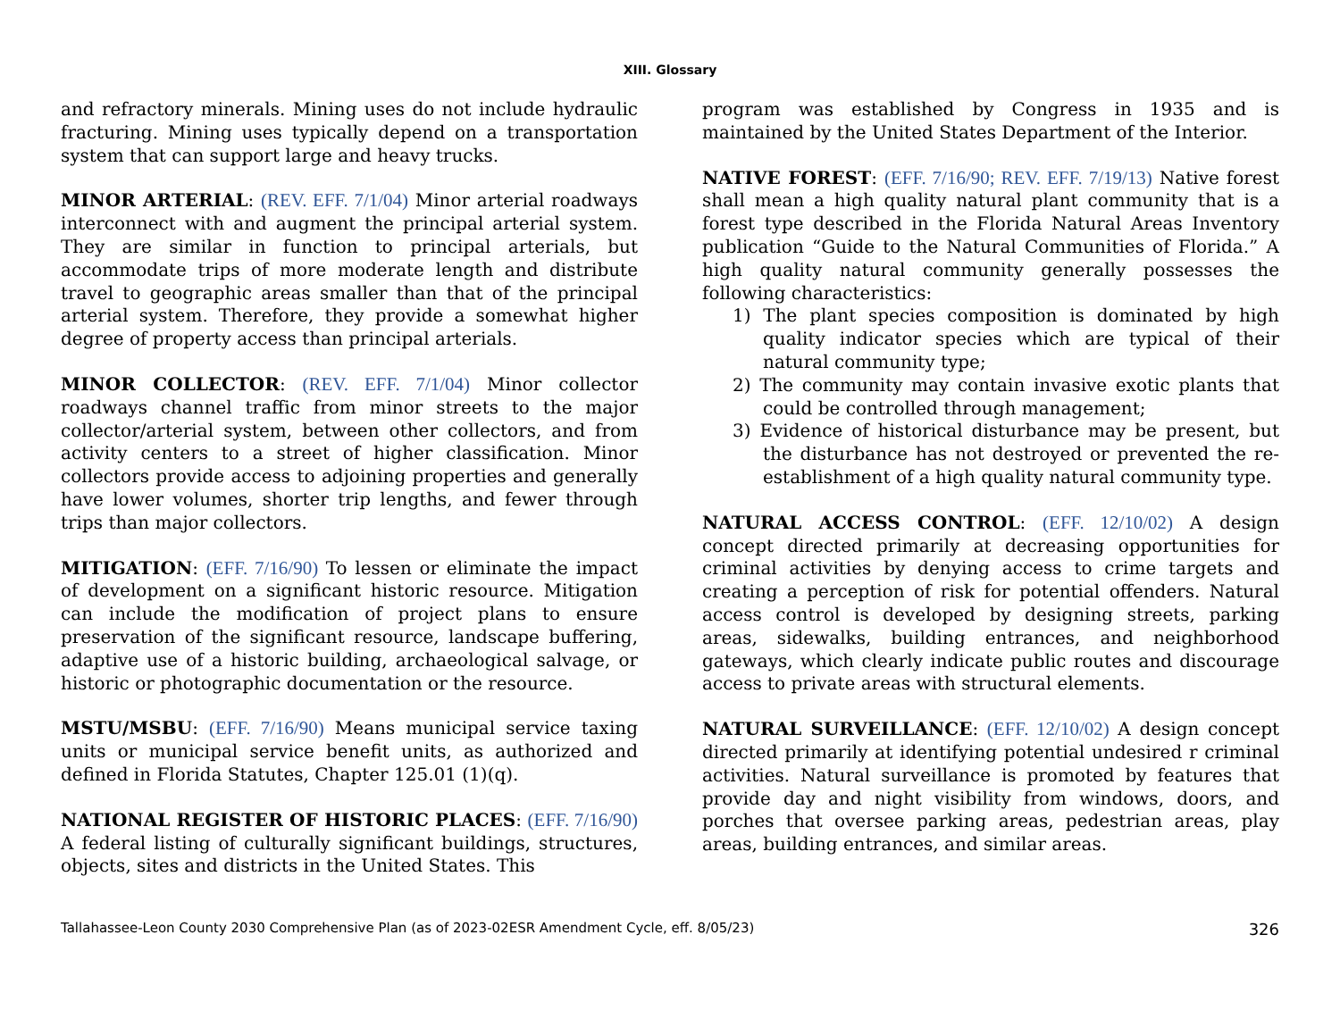XIII. Glossary
and refractory minerals. Mining uses do not include hydraulic fracturing. Mining uses typically depend on a transportation system that can support large and heavy trucks.
MINOR ARTERIAL: (REV. EFF. 7/1/04) Minor arterial roadways interconnect with and augment the principal arterial system. They are similar in function to principal arterials, but accommodate trips of more moderate length and distribute travel to geographic areas smaller than that of the principal arterial system. Therefore, they provide a somewhat higher degree of property access than principal arterials.
MINOR COLLECTOR: (REV. EFF. 7/1/04) Minor collector roadways channel traffic from minor streets to the major collector/arterial system, between other collectors, and from activity centers to a street of higher classification. Minor collectors provide access to adjoining properties and generally have lower volumes, shorter trip lengths, and fewer through trips than major collectors.
MITIGATION: (EFF. 7/16/90) To lessen or eliminate the impact of development on a significant historic resource. Mitigation can include the modification of project plans to ensure preservation of the significant resource, landscape buffering, adaptive use of a historic building, archaeological salvage, or historic or photographic documentation or the resource.
MSTU/MSBU: (EFF. 7/16/90) Means municipal service taxing units or municipal service benefit units, as authorized and defined in Florida Statutes, Chapter 125.01 (1)(q).
NATIONAL REGISTER OF HISTORIC PLACES: (EFF. 7/16/90) A federal listing of culturally significant buildings, structures, objects, sites and districts in the United States. This
program was established by Congress in 1935 and is maintained by the United States Department of the Interior.
NATIVE FOREST: (EFF. 7/16/90; REV. EFF. 7/19/13) Native forest shall mean a high quality natural plant community that is a forest type described in the Florida Natural Areas Inventory publication “Guide to the Natural Communities of Florida.” A high quality natural community generally possesses the following characteristics:
1) The plant species composition is dominated by high quality indicator species which are typical of their natural community type;
2) The community may contain invasive exotic plants that could be controlled through management;
3) Evidence of historical disturbance may be present, but the disturbance has not destroyed or prevented the re-establishment of a high quality natural community type.
NATURAL ACCESS CONTROL: (EFF. 12/10/02) A design concept directed primarily at decreasing opportunities for criminal activities by denying access to crime targets and creating a perception of risk for potential offenders. Natural access control is developed by designing streets, parking areas, sidewalks, building entrances, and neighborhood gateways, which clearly indicate public routes and discourage access to private areas with structural elements.
NATURAL SURVEILLANCE: (EFF. 12/10/02) A design concept directed primarily at identifying potential undesired r criminal activities. Natural surveillance is promoted by features that provide day and night visibility from windows, doors, and porches that oversee parking areas, pedestrian areas, play areas, building entrances, and similar areas.
Tallahassee-Leon County 2030 Comprehensive Plan (as of 2023-02ESR Amendment Cycle, eff. 8/05/23) 326